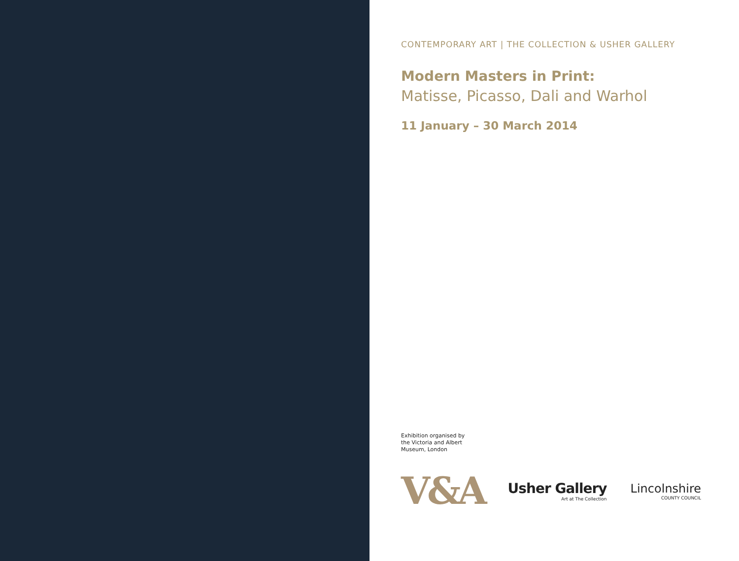CONTEMPORARY ART | THE COLLECTION & USHER GALLERY
Modern Masters in Print:
Matisse, Picasso, Dali and Warhol
11 January – 30 March 2014
Exhibition organised by
the Victoria and Albert
Museum, London
V&A
Usher Gallery
Art at The Collection
Lincolnshire
COUNTY COUNCIL